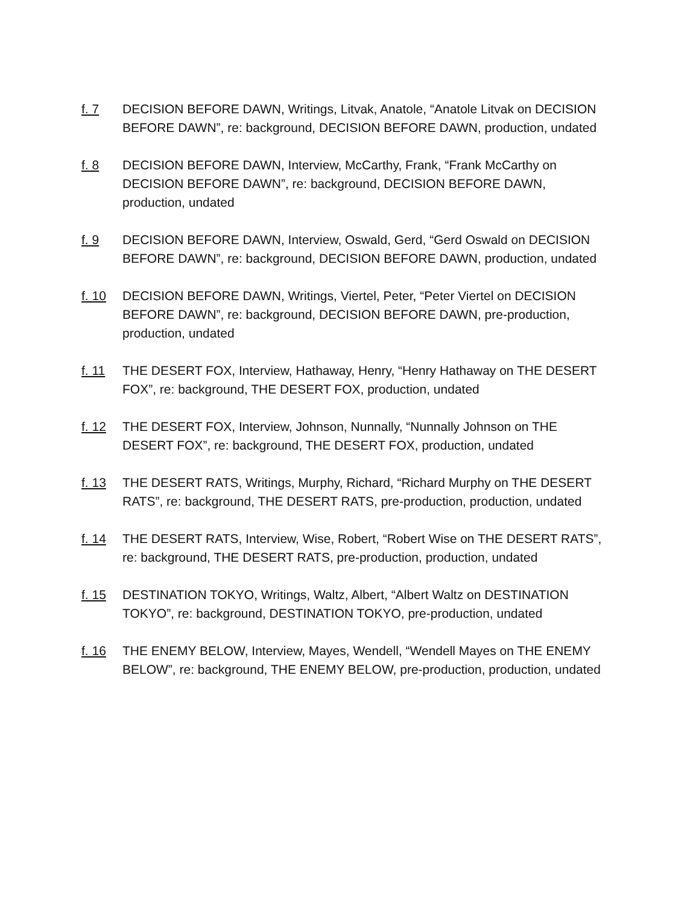f. 7 DECISION BEFORE DAWN, Writings, Litvak, Anatole, “Anatole Litvak on DECISION BEFORE DAWN”, re: background, DECISION BEFORE DAWN, production, undated
f. 8 DECISION BEFORE DAWN, Interview, McCarthy, Frank, “Frank McCarthy on DECISION BEFORE DAWN”, re: background, DECISION BEFORE DAWN, production, undated
f. 9 DECISION BEFORE DAWN, Interview, Oswald, Gerd, “Gerd Oswald on DECISION BEFORE DAWN”, re: background, DECISION BEFORE DAWN, production, undated
f. 10 DECISION BEFORE DAWN, Writings, Viertel, Peter, “Peter Viertel on DECISION BEFORE DAWN”, re: background, DECISION BEFORE DAWN, pre-production, production, undated
f. 11 THE DESERT FOX, Interview, Hathaway, Henry, “Henry Hathaway on THE DESERT FOX”, re: background, THE DESERT FOX, production, undated
f. 12 THE DESERT FOX, Interview, Johnson, Nunnally, “Nunnally Johnson on THE DESERT FOX”, re: background, THE DESERT FOX, production, undated
f. 13 THE DESERT RATS, Writings, Murphy, Richard, “Richard Murphy on THE DESERT RATS”, re: background, THE DESERT RATS, pre-production, production, undated
f. 14 THE DESERT RATS, Interview, Wise, Robert, “Robert Wise on THE DESERT RATS”, re: background, THE DESERT RATS, pre-production, production, undated
f. 15 DESTINATION TOKYO, Writings, Waltz, Albert, “Albert Waltz on DESTINATION TOKYO”, re: background, DESTINATION TOKYO, pre-production, undated
f. 16 THE ENEMY BELOW, Interview, Mayes, Wendell, “Wendell Mayes on THE ENEMY BELOW”, re: background, THE ENEMY BELOW, pre-production, production, undated